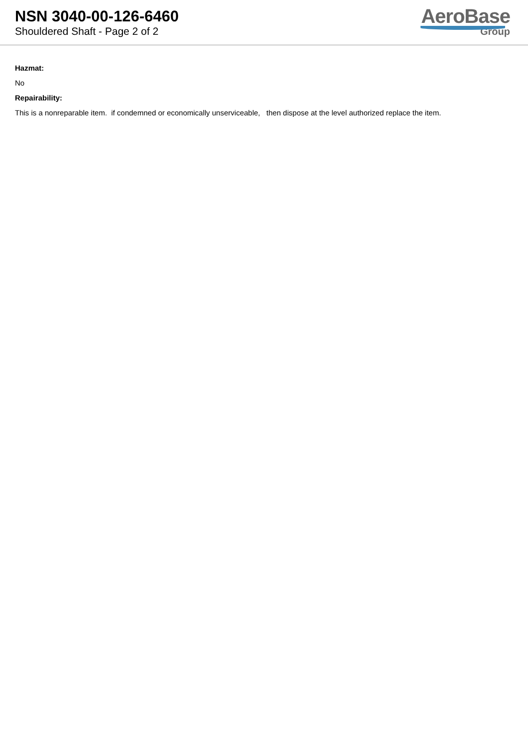NSN 3040-00-126-6460
Shouldered Shaft - Page 2 of 2
AeroBase
Group
Hazmat:
No
Repairability:
This is a nonreparable item. if condemned or economically unserviceable, then dispose at the level authorized replace the item.